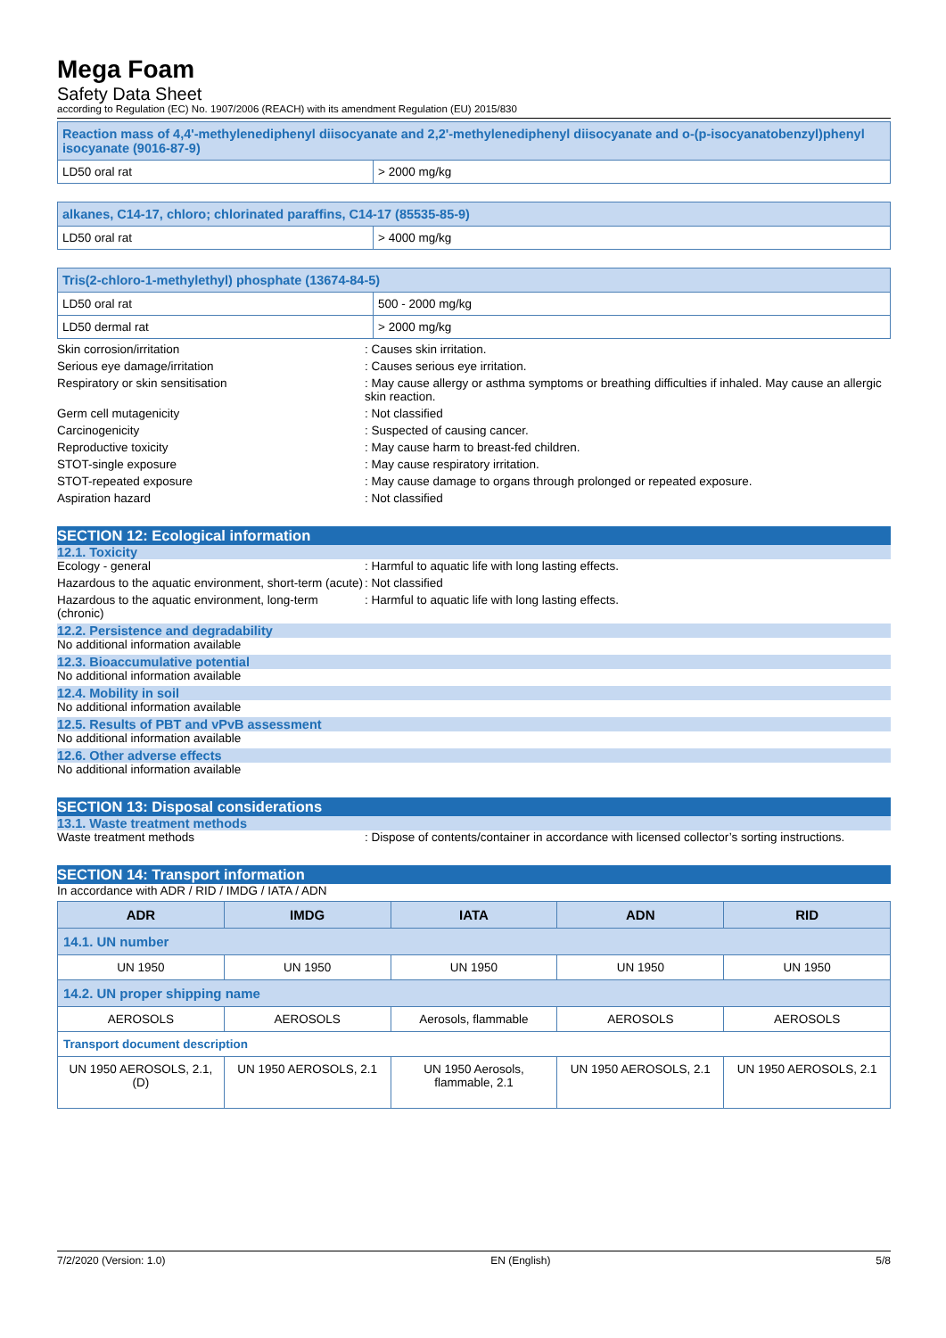Mega Foam
Safety Data Sheet
according to Regulation (EC) No. 1907/2006 (REACH) with its amendment Regulation (EU) 2015/830
| Reaction mass of 4,4'-methylenediphenyl diisocyanate and 2,2'-methylenediphenyl diisocyanate and o-(p-isocyanatobenzyl)phenyl isocyanate (9016-87-9) | |
| LD50 oral rat | > 2000 mg/kg |
| alkanes, C14-17, chloro; chlorinated paraffins, C14-17 (85535-85-9) | |
| LD50 oral rat | > 4000 mg/kg |
| Tris(2-chloro-1-methylethyl) phosphate (13674-84-5) | |
| LD50 oral rat | 500 - 2000 mg/kg |
| LD50 dermal rat | > 2000 mg/kg |
Skin corrosion/irritation : Causes skin irritation.
Serious eye damage/irritation : Causes serious eye irritation.
Respiratory or skin sensitisation : May cause allergy or asthma symptoms or breathing difficulties if inhaled. May cause an allergic skin reaction.
Germ cell mutagenicity : Not classified
Carcinogenicity : Suspected of causing cancer.
Reproductive toxicity : May cause harm to breast-fed children.
STOT-single exposure : May cause respiratory irritation.
STOT-repeated exposure : May cause damage to organs through prolonged or repeated exposure.
Aspiration hazard : Not classified
SECTION 12: Ecological information
12.1. Toxicity
Ecology - general : Harmful to aquatic life with long lasting effects.
Hazardous to the aquatic environment, short-term (acute)
: Not classified
Hazardous to the aquatic environment, long-term (chronic)
: Harmful to aquatic life with long lasting effects.
12.2. Persistence and degradability
No additional information available
12.3. Bioaccumulative potential
No additional information available
12.4. Mobility in soil
No additional information available
12.5. Results of PBT and vPvB assessment
No additional information available
12.6. Other adverse effects
No additional information available
SECTION 13: Disposal considerations
13.1. Waste treatment methods
Waste treatment methods : Dispose of contents/container in accordance with licensed collector’s sorting instructions.
SECTION 14: Transport information
In accordance with ADR / RID / IMDG / IATA / ADN
| ADR | IMDG | IATA | ADN | RID |
| --- | --- | --- | --- | --- |
| 14.1. UN number | | | | |
| UN 1950 | UN 1950 | UN 1950 | UN 1950 | UN 1950 |
| 14.2. UN proper shipping name | | | | |
| AEROSOLS | AEROSOLS | Aerosols, flammable | AEROSOLS | AEROSOLS |
| Transport document description | | | | |
| UN 1950 AEROSOLS, 2.1, (D) | UN 1950 AEROSOLS, 2.1 | UN 1950 Aerosols, flammable, 2.1 | UN 1950 AEROSOLS, 2.1 | UN 1950 AEROSOLS, 2.1 |
7/2/2020 (Version: 1.0) EN (English) 5/8